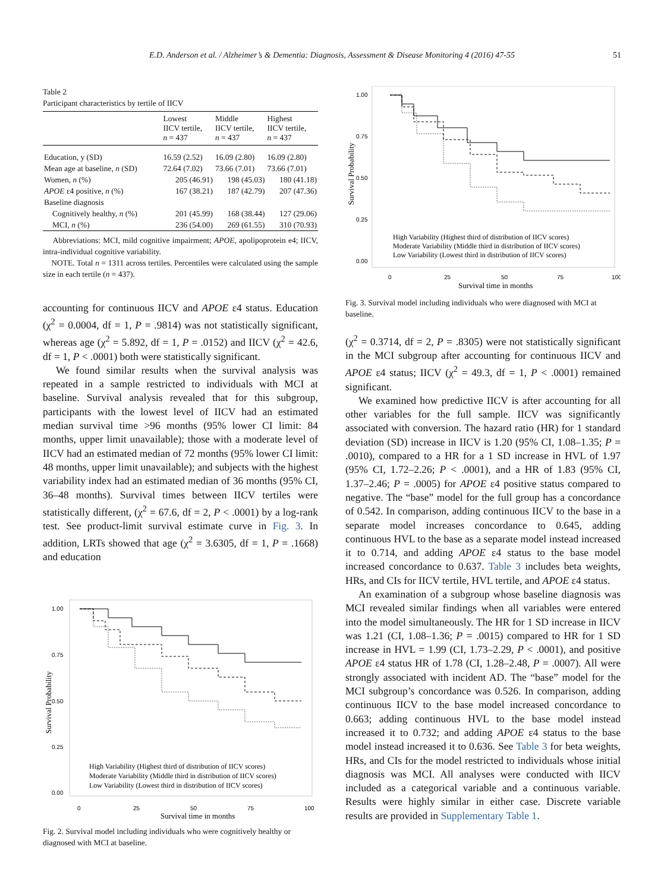E.D. Anderson et al. / Alzheimer’s & Dementia: Diagnosis, Assessment & Disease Monitoring 4 (2016) 47-55 51
Table 2
Participant characteristics by tertile of IICV
| | Lowest IICV tertile, n = 437 | Middle IICV tertile, n = 437 | Highest IICV tertile, n = 437 |
| --- | --- | --- | --- |
| Education, y (SD) | 16.59 (2.52) | 16.09 (2.80) | 16.09 (2.80) |
| Mean age at baseline, n (SD) | 72.64 (7.02) | 73.66 (7.01) | 73.66 (7.01) |
| Women, n (%) | 205 (46.91) | 198 (45.03) | 180 (41.18) |
| APOE ε4 positive, n (%) | 167 (38.21) | 187 (42.79) | 207 (47.36) |
| Baseline diagnosis | | | |
| Cognitively healthy, n (%) | 201 (45.99) | 168 (38.44) | 127 (29.06) |
| MCI, n (%) | 236 (54.00) | 269 (61.55) | 310 (70.93) |
Abbreviations: MCI, mild cognitive impairment; APOE, apolipoprotein e4; IICV, intra-individual cognitive variability.
NOTE. Total n = 1311 across tertiles. Percentiles were calculated using the sample size in each tertile (n = 437).
accounting for continuous IICV and APOE ε4 status. Education (χ<sup>2</sup> = 0.0004, df = 1, P = .9814) was not statistically significant, whereas age (χ<sup>2</sup> = 5.892, df = 1, P = .0152) and IICV (χ<sup>2</sup> = 42.6, df = 1, P < .0001) both were statistically significant.
We found similar results when the survival analysis was repeated in a sample restricted to individuals with MCI at baseline. Survival analysis revealed that for this subgroup, participants with the lowest level of IICV had an estimated median survival time >96 months (95% lower CI limit: 84 months, upper limit unavailable); those with a moderate level of IICV had an estimated median of 72 months (95% lower CI limit: 48 months, upper limit unavailable); and subjects with the highest variability index had an estimated median of 36 months (95% CI, 36–48 months). Survival times between IICV tertiles were statistically different, (χ<sup>2</sup> = 67.6, df = 2, P < .0001) by a log-rank test. See product-limit survival estimate curve in Fig. 3. In addition, LRTs showed that age (χ<sup>2</sup> = 3.6305, df = 1, P = .1668) and education
1.00
0.75
0.50
0.25
0.00
0
25
50
75
100
Survival time in months
Survival Probability
High Variability (Highest third of distribution of IICV scores)
Moderate Variability (Middle third in distribution of IICV scores)
Low Variability (Lowest third in distribution of IICV scores)
Fig. 2. Survival model including individuals who were cognitively healthy or diagnosed with MCI at baseline.
1.00
0.75
0.50
0.25
0.00
0
25
50
75
100
Survival time in months
Survival Probability
High Variability (Highest third of distribution of IICV scores)
Moderate Variability (Middle third in distribution of IICV scores)
Low Variability (Lowest third in distribution of IICV scores)
Fig. 3. Survival model including individuals who were diagnosed with MCI at baseline.
(χ<sup>2</sup> = 0.3714, df = 2, P = .8305) were not statistically significant in the MCI subgroup after accounting for continuous IICV and APOE ε4 status; IICV (χ<sup>2</sup> = 49.3, df = 1, P < .0001) remained significant.
We examined how predictive IICV is after accounting for all other variables for the full sample. IICV was significantly associated with conversion. The hazard ratio (HR) for 1 standard deviation (SD) increase in IICV is 1.20 (95% CI, 1.08–1.35; P = .0010), compared to a HR for a 1 SD increase in HVL of 1.97 (95% CI, 1.72–2.26; P < .0001), and a HR of 1.83 (95% CI, 1.37–2.46; P = .0005) for APOE ε4 positive status compared to negative. The “base” model for the full group has a concordance of 0.542. In comparison, adding continuous IICV to the base in a separate model increases concordance to 0.645, adding continuous HVL to the base as a separate model instead increased it to 0.714, and adding APOE ε4 status to the base model increased concordance to 0.637. Table 3 includes beta weights, HRs, and CIs for IICV tertile, HVL tertile, and APOE ε4 status.
An examination of a subgroup whose baseline diagnosis was MCI revealed similar findings when all variables were entered into the model simultaneously. The HR for 1 SD increase in IICV was 1.21 (CI, 1.08–1.36; P = .0015) compared to HR for 1 SD increase in HVL = 1.99 (CI, 1.73–2.29, P < .0001), and positive APOE ε4 status HR of 1.78 (CI, 1.28–2.48, P = .0007). All were strongly associated with incident AD. The “base” model for the MCI subgroup’s concordance was 0.526. In comparison, adding continuous IICV to the base model increased concordance to 0.663; adding continuous HVL to the base model instead increased it to 0.732; and adding APOE ε4 status to the base model instead increased it to 0.636. See Table 3 for beta weights, HRs, and CIs for the model restricted to individuals whose initial diagnosis was MCI. All analyses were conducted with IICV included as a categorical variable and a continuous variable. Results were highly similar in either case. Discrete variable results are provided in Supplementary Table 1.